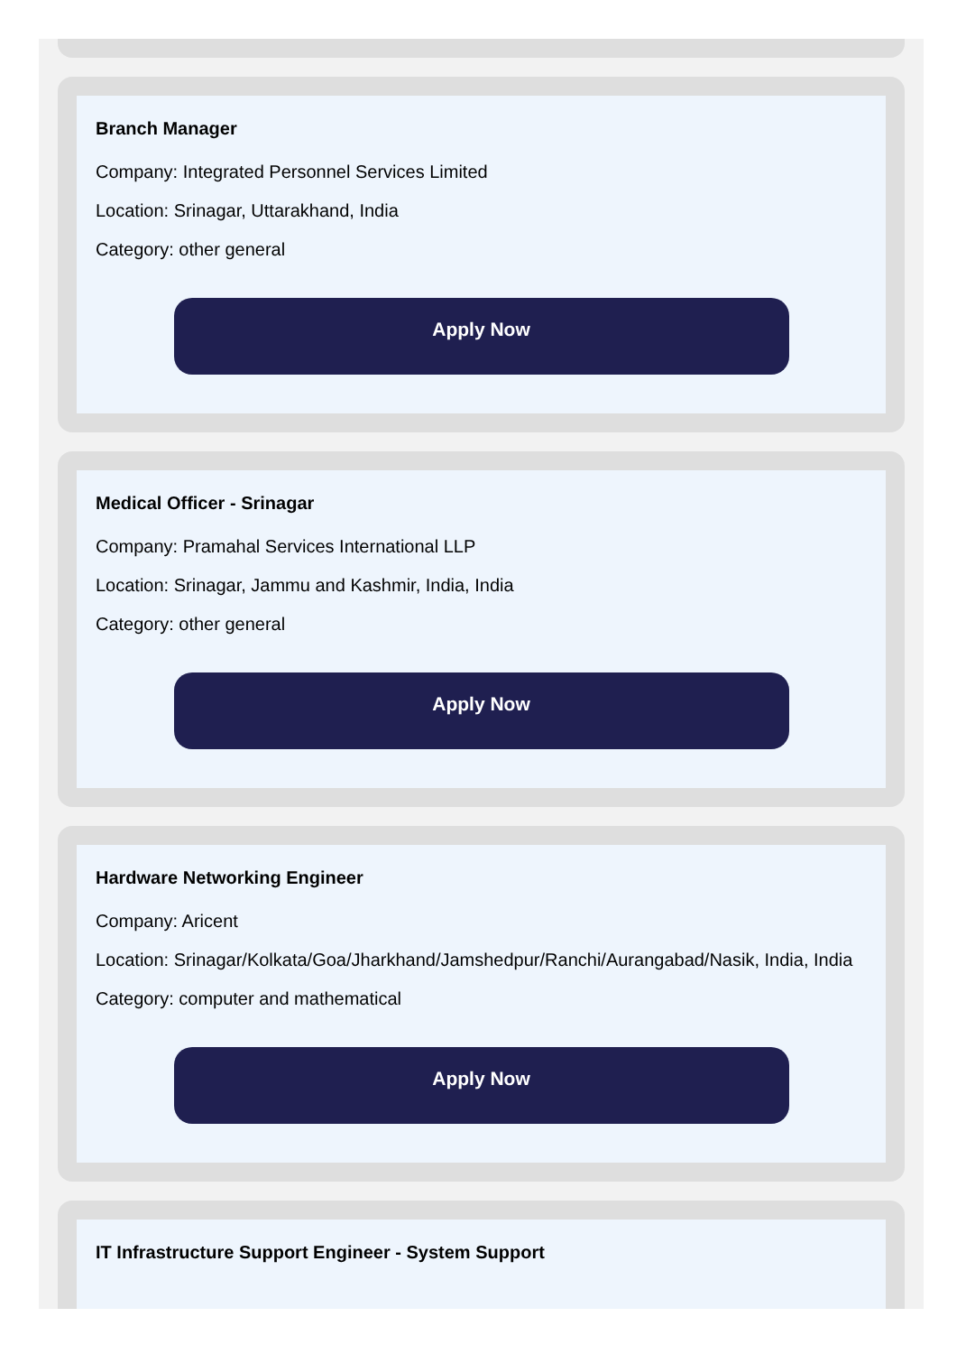Branch Manager
Company: Integrated Personnel Services Limited
Location: Srinagar, Uttarakhand, India
Category: other general
Apply Now
Medical Officer - Srinagar
Company: Pramahal Services International LLP
Location: Srinagar, Jammu and Kashmir, India, India
Category: other general
Apply Now
Hardware Networking Engineer
Company: Aricent
Location: Srinagar/Kolkata/Goa/Jharkhand/Jamshedpur/Ranchi/Aurangabad/Nasik, India, India
Category: computer and mathematical
Apply Now
IT Infrastructure Support Engineer - System Support